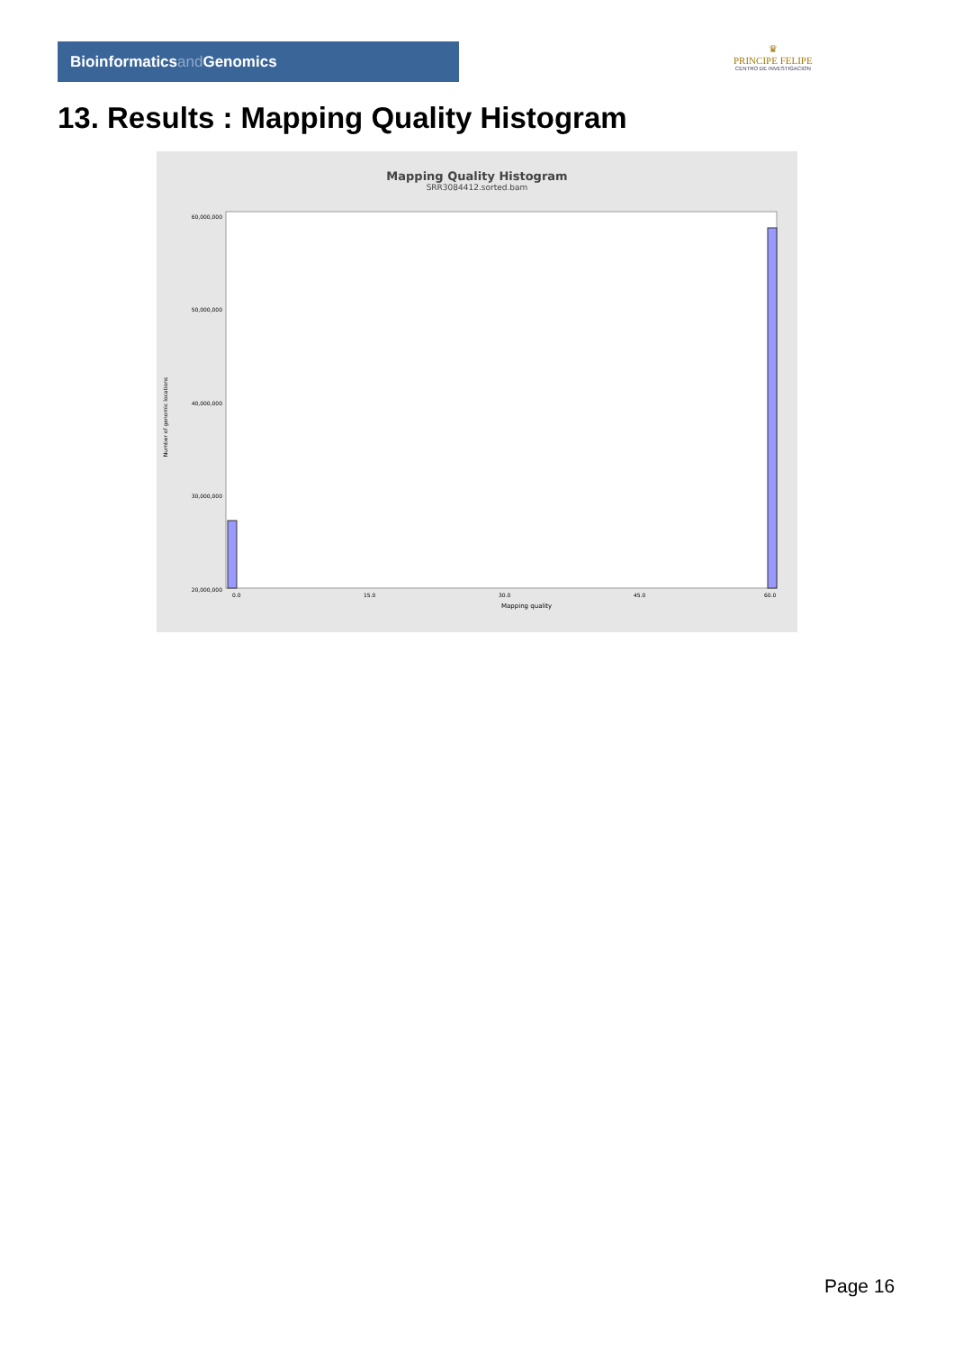Bioinformaticsand Genomics
♛
PRINCIPE FELIPE
CENTRO DE INVESTIGACION
13. Results : Mapping Quality Histogram
Mapping Quality Histogram
SRR3084412.sorted.bam
Number of genomic locations
60,000,000
50,000,000
40,000,000
30,000,000
20,000,000
0.0
15.0
30.0
45.0
60.0
Mapping quality
Page 16